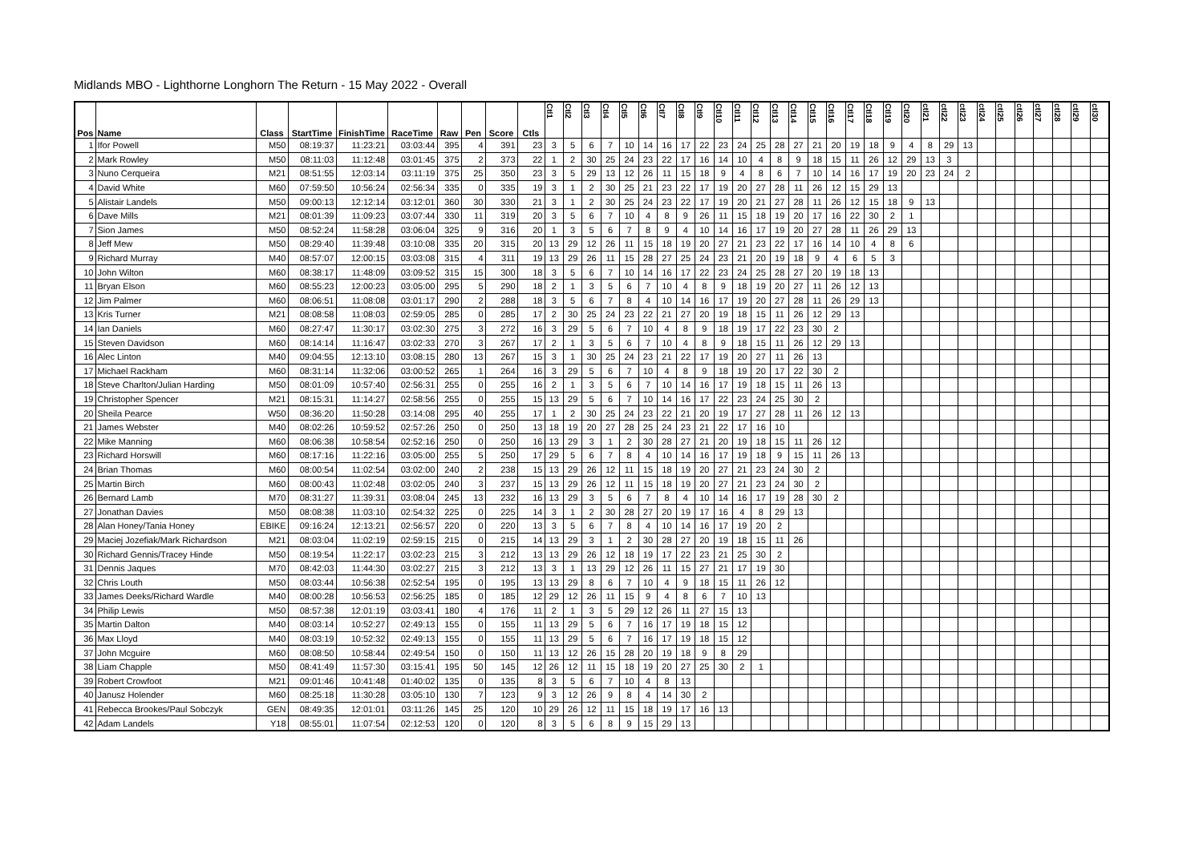Midlands MBO - Lighthorne Longhorn The Return - 15 May 2022 - Overall
| Pos | Name | Class | StartTime | FinishTime | RaceTime | Raw | Pen | Score | Ctls | Ctl1 | Ctl2 | Ctl3 | Ctl4 | Ctl5 | Ctl6 | Ctl7 | Ctl8 | Ctl9 | Ctl10 | Ctl11 | Ctl12 | Ctl13 | Ctl14 | Ctl15 | Ctl16 | Ctl17 | Ctl18 | Ctl19 | Ctl20 | ctl21 | ctl22 | ctl23 | ctl24 | ctl25 | ctl26 | ctl27 | ctl28 | ctl29 | ctl30 |
| --- | --- | --- | --- | --- | --- | --- | --- | --- | --- | --- | --- | --- | --- | --- | --- | --- | --- | --- | --- | --- | --- | --- | --- | --- | --- | --- | --- | --- | --- | --- | --- | --- | --- | --- | --- | --- | --- | --- | --- |
| 1 | Ifor Powell | M50 | 08:19:37 | 11:23:21 | 03:03:44 | 395 | 4 | 391 | 23 | 3 | 5 | 6 | 7 | 10 | 14 | 16 | 17 | 22 | 23 | 24 | 25 | 28 | 27 | 21 | 20 | 19 | 18 | 9 | 4 | 8 | 29 | 13 | | | | | | | |
| 2 | Mark Rowley | M50 | 08:11:03 | 11:12:48 | 03:01:45 | 375 | 2 | 373 | 22 | 1 | 2 | 30 | 25 | 24 | 23 | 22 | 17 | 16 | 14 | 10 | 4 | 8 | 9 | 18 | 15 | 11 | 26 | 12 | 29 | 13 | 3 | | | | | | | | |
| 3 | Nuno Cerqueira | M21 | 08:51:55 | 12:03:14 | 03:11:19 | 375 | 25 | 350 | 23 | 3 | 5 | 29 | 13 | 12 | 26 | 11 | 15 | 18 | 9 | 4 | 8 | 6 | 7 | 10 | 14 | 16 | 17 | 19 | 20 | 23 | 24 | 2 | | | | | | | |
| 4 | David White | M60 | 07:59:50 | 10:56:24 | 02:56:34 | 335 | 0 | 335 | 19 | 3 | 1 | 2 | 30 | 25 | 21 | 23 | 22 | 17 | 19 | 20 | 27 | 28 | 11 | 26 | 12 | 15 | 29 | 13 | | | | | | | | | | | |
| 5 | Alistair Landels | M50 | 09:00:13 | 12:12:14 | 03:12:01 | 360 | 30 | 330 | 21 | 3 | 1 | 2 | 30 | 25 | 24 | 23 | 22 | 17 | 19 | 20 | 21 | 27 | 28 | 11 | 26 | 12 | 15 | 18 | 9 | 13 | | | | | | | | | |
| 6 | Dave Mills | M21 | 08:01:39 | 11:09:23 | 03:07:44 | 330 | 11 | 319 | 20 | 3 | 5 | 6 | 7 | 10 | 4 | 8 | 9 | 26 | 11 | 15 | 18 | 19 | 20 | 17 | 16 | 22 | 30 | 2 | 1 | | | | | | | | | | |
| 7 | Sion James | M50 | 08:52:24 | 11:58:28 | 03:06:04 | 325 | 9 | 316 | 20 | 1 | 3 | 5 | 6 | 7 | 8 | 9 | 4 | 10 | 14 | 16 | 17 | 19 | 20 | 27 | 28 | 11 | 26 | 29 | 13 | | | | | | | | | | |
| 8 | Jeff Mew | M50 | 08:29:40 | 11:39:48 | 03:10:08 | 335 | 20 | 315 | 20 | 13 | 29 | 12 | 26 | 11 | 15 | 18 | 19 | 20 | 27 | 21 | 23 | 22 | 17 | 16 | 14 | 10 | 4 | 8 | 6 | | | | | | | | | | |
| 9 | Richard Murray | M40 | 08:57:07 | 12:00:15 | 03:03:08 | 315 | 4 | 311 | 19 | 13 | 29 | 26 | 11 | 15 | 28 | 27 | 25 | 24 | 23 | 21 | 20 | 19 | 18 | 9 | 4 | 6 | 5 | 3 | | | | | | | | | | | |
| 10 | John Wilton | M60 | 08:38:17 | 11:48:09 | 03:09:52 | 315 | 15 | 300 | 18 | 3 | 5 | 6 | 7 | 10 | 14 | 16 | 17 | 22 | 23 | 24 | 25 | 28 | 27 | 20 | 19 | 18 | 13 | | | | | | | | | | | | |
| 11 | Bryan Elson | M60 | 08:55:23 | 12:00:23 | 03:05:00 | 295 | 5 | 290 | 18 | 2 | 1 | 3 | 5 | 6 | 7 | 10 | 4 | 8 | 9 | 18 | 19 | 20 | 27 | 11 | 26 | 12 | 13 | | | | | | | | | | | | |
| 12 | Jim Palmer | M60 | 08:06:51 | 11:08:08 | 03:01:17 | 290 | 2 | 288 | 18 | 3 | 5 | 6 | 7 | 8 | 4 | 10 | 14 | 16 | 17 | 19 | 20 | 27 | 28 | 11 | 26 | 29 | 13 | | | | | | | | | | | | |
| 13 | Kris Turner | M21 | 08:08:58 | 11:08:03 | 02:59:05 | 285 | 0 | 285 | 17 | 2 | 30 | 25 | 24 | 23 | 22 | 21 | 27 | 20 | 19 | 18 | 15 | 11 | 26 | 12 | 29 | 13 | | | | | | | | | | | | | |
| 14 | Ian Daniels | M60 | 08:27:47 | 11:30:17 | 03:02:30 | 275 | 3 | 272 | 16 | 3 | 29 | 5 | 6 | 7 | 10 | 4 | 8 | 9 | 18 | 19 | 17 | 22 | 23 | 30 | 2 | | | | | | | | | | | | | | |
| 15 | Steven Davidson | M60 | 08:14:14 | 11:16:47 | 03:02:33 | 270 | 3 | 267 | 17 | 2 | 1 | 3 | 5 | 6 | 7 | 10 | 4 | 8 | 9 | 18 | 15 | 11 | 26 | 12 | 29 | 13 | | | | | | | | | | | | | |
| 16 | Alec Linton | M40 | 09:04:55 | 12:13:10 | 03:08:15 | 280 | 13 | 267 | 15 | 3 | 1 | 30 | 25 | 24 | 23 | 21 | 22 | 17 | 19 | 20 | 27 | 11 | 26 | 13 | | | | | | | | | | | | | | | |
| 17 | Michael Rackham | M60 | 08:31:14 | 11:32:06 | 03:00:52 | 265 | 1 | 264 | 16 | 3 | 29 | 5 | 6 | 7 | 10 | 4 | 8 | 9 | 18 | 19 | 20 | 17 | 22 | 30 | 2 | | | | | | | | | | | | | | |
| 18 | Steve Charlton/Julian Harding | M50 | 08:01:09 | 10:57:40 | 02:56:31 | 255 | 0 | 255 | 16 | 2 | 1 | 3 | 5 | 6 | 7 | 10 | 14 | 16 | 17 | 19 | 18 | 15 | 11 | 26 | 13 | | | | | | | | | | | | | | |
| 19 | Christopher Spencer | M21 | 08:15:31 | 11:14:27 | 02:58:56 | 255 | 0 | 255 | 15 | 13 | 29 | 5 | 6 | 7 | 10 | 14 | 16 | 17 | 22 | 23 | 24 | 25 | 30 | 2 | | | | | | | | | | | | | | | |
| 20 | Sheila Pearce | W50 | 08:36:20 | 11:50:28 | 03:14:08 | 295 | 40 | 255 | 17 | 1 | 2 | 30 | 25 | 24 | 23 | 22 | 21 | 20 | 19 | 17 | 27 | 28 | 11 | 26 | 12 | 13 | | | | | | | | | | | | | |
| 21 | James Webster | M40 | 08:02:26 | 10:59:52 | 02:57:26 | 250 | 0 | 250 | 13 | 18 | 19 | 20 | 27 | 28 | 25 | 24 | 23 | 21 | 22 | 17 | 16 | 10 | | | | | | | | | | | | | | | | | |
| 22 | Mike Manning | M60 | 08:06:38 | 10:58:54 | 02:52:16 | 250 | 0 | 250 | 16 | 13 | 29 | 3 | 1 | 2 | 30 | 28 | 27 | 21 | 20 | 19 | 18 | 15 | 11 | 26 | 12 | | | | | | | | | | | | | | |
| 23 | Richard Horswill | M60 | 08:17:16 | 11:22:16 | 03:05:00 | 255 | 5 | 250 | 17 | 29 | 5 | 6 | 7 | 8 | 4 | 10 | 14 | 16 | 17 | 19 | 18 | 9 | 15 | 11 | 26 | 13 | | | | | | | | | | | | | |
| 24 | Brian Thomas | M60 | 08:00:54 | 11:02:54 | 03:02:00 | 240 | 2 | 238 | 15 | 13 | 29 | 26 | 12 | 11 | 15 | 18 | 19 | 20 | 27 | 21 | 23 | 24 | 30 | 2 | | | | | | | | | | | | | | | |
| 25 | Martin Birch | M60 | 08:00:43 | 11:02:48 | 03:02:05 | 240 | 3 | 237 | 15 | 13 | 29 | 26 | 12 | 11 | 15 | 18 | 19 | 20 | 27 | 21 | 23 | 24 | 30 | 2 | | | | | | | | | | | | | | | |
| 26 | Bernard Lamb | M70 | 08:31:27 | 11:39:31 | 03:08:04 | 245 | 13 | 232 | 16 | 13 | 29 | 3 | 5 | 6 | 7 | 8 | 4 | 10 | 14 | 16 | 17 | 19 | 28 | 30 | 2 | | | | | | | | | | | | | | |
| 27 | Jonathan Davies | M50 | 08:08:38 | 11:03:10 | 02:54:32 | 225 | 0 | 225 | 14 | 3 | 1 | 2 | 30 | 28 | 27 | 20 | 19 | 17 | 16 | 4 | 8 | 29 | 13 | | | | | | | | | | | | | | | | |
| 28 | Alan Honey/Tania Honey | EBIKE | 09:16:24 | 12:13:21 | 02:56:57 | 220 | 0 | 220 | 13 | 3 | 5 | 6 | 7 | 8 | 4 | 10 | 14 | 16 | 17 | 19 | 20 | 2 | | | | | | | | | | | | | | | | | |
| 29 | Maciej Jozefiak/Mark Richardson | M21 | 08:03:04 | 11:02:19 | 02:59:15 | 215 | 0 | 215 | 14 | 13 | 29 | 3 | 1 | 2 | 30 | 28 | 27 | 20 | 19 | 18 | 15 | 11 | 26 | | | | | | | | | | | | | | | | |
| 30 | Richard Gennis/Tracey Hinde | M50 | 08:19:54 | 11:22:17 | 03:02:23 | 215 | 3 | 212 | 13 | 13 | 29 | 26 | 12 | 18 | 19 | 17 | 22 | 23 | 21 | 25 | 30 | 2 | | | | | | | | | | | | | | | | | |
| 31 | Dennis Jaques | M70 | 08:42:03 | 11:44:30 | 03:02:27 | 215 | 3 | 212 | 13 | 3 | 1 | 13 | 29 | 12 | 26 | 11 | 15 | 27 | 21 | 17 | 19 | 30 | | | | | | | | | | | | | | | | | |
| 32 | Chris Louth | M50 | 08:03:44 | 10:56:38 | 02:52:54 | 195 | 0 | 195 | 13 | 13 | 29 | 8 | 6 | 7 | 10 | 4 | 9 | 18 | 15 | 11 | 26 | 12 | | | | | | | | | | | | | | | | | |
| 33 | James Deeks/Richard Wardle | M40 | 08:00:28 | 10:56:53 | 02:56:25 | 185 | 0 | 185 | 12 | 29 | 12 | 26 | 11 | 15 | 9 | 4 | 8 | 6 | 7 | 10 | 13 | | | | | | | | | | | | | | | | | | |
| 34 | Philip Lewis | M50 | 08:57:38 | 12:01:19 | 03:03:41 | 180 | 4 | 176 | 11 | 2 | 1 | 3 | 5 | 29 | 12 | 26 | 11 | 27 | 15 | 13 | | | | | | | | | | | | | | | | | | | |
| 35 | Martin Dalton | M40 | 08:03:14 | 10:52:27 | 02:49:13 | 155 | 0 | 155 | 11 | 13 | 29 | 5 | 6 | 7 | 16 | 17 | 19 | 18 | 15 | 12 | | | | | | | | | | | | | | | | | | | |
| 36 | Max Lloyd | M40 | 08:03:19 | 10:52:32 | 02:49:13 | 155 | 0 | 155 | 11 | 13 | 29 | 5 | 6 | 7 | 16 | 17 | 19 | 18 | 15 | 12 | | | | | | | | | | | | | | | | | | | |
| 37 | John Mcguire | M60 | 08:08:50 | 10:58:44 | 02:49:54 | 150 | 0 | 150 | 11 | 13 | 12 | 26 | 15 | 28 | 20 | 19 | 18 | 9 | 8 | 29 | | | | | | | | | | | | | | | | | | | |
| 38 | Liam Chapple | M50 | 08:41:49 | 11:57:30 | 03:15:41 | 195 | 50 | 145 | 12 | 26 | 12 | 11 | 15 | 18 | 19 | 20 | 27 | 25 | 30 | 2 | 1 | | | | | | | | | | | | | | | | | | |
| 39 | Robert Crowfoot | M21 | 09:01:46 | 10:41:48 | 01:40:02 | 135 | 0 | 135 | 8 | 3 | 5 | 6 | 7 | 10 | 4 | 8 | 13 | | | | | | | | | | | | | | | | | | | | | | |
| 40 | Janusz Holender | M60 | 08:25:18 | 11:30:28 | 03:05:10 | 130 | 7 | 123 | 9 | 3 | 12 | 26 | 9 | 8 | 4 | 14 | 30 | 2 | | | | | | | | | | | | | | | | | | | | | |
| 41 | Rebecca Brookes/Paul Sobczyk | GEN | 08:49:35 | 12:01:01 | 03:11:26 | 145 | 25 | 120 | 10 | 29 | 26 | 12 | 11 | 15 | 18 | 19 | 17 | 16 | 13 | | | | | | | | | | | | | | | | | | | | |
| 42 | Adam Landels | Y18 | 08:55:01 | 11:07:54 | 02:12:53 | 120 | 0 | 120 | 8 | 3 | 5 | 6 | 8 | 9 | 15 | 29 | 13 | | | | | | | | | | | | | | | | | | | | | | |